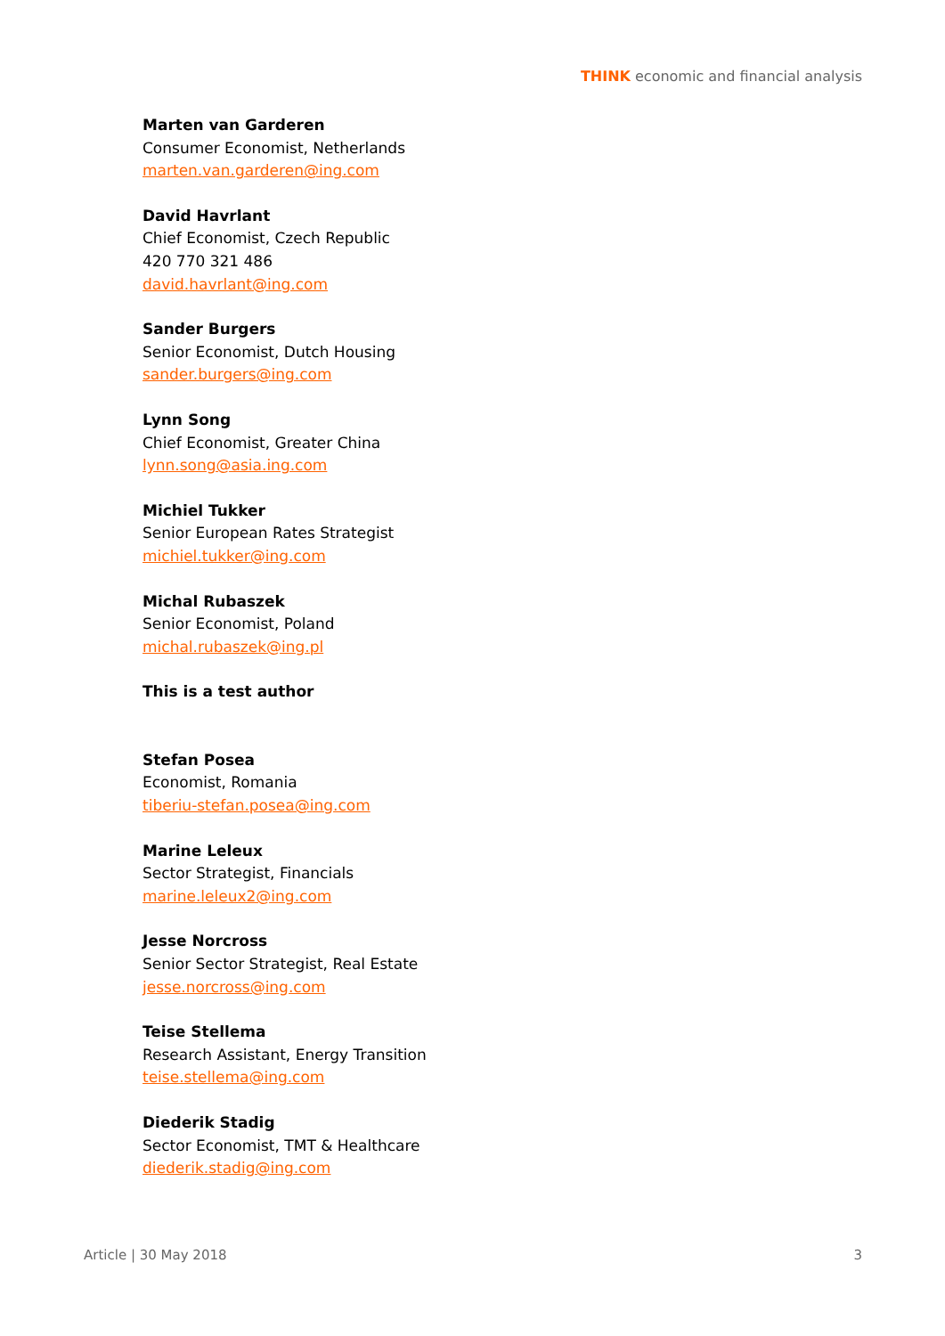THINK economic and financial analysis
Marten van Garderen
Consumer Economist, Netherlands
marten.van.garderen@ing.com
David Havrlant
Chief Economist, Czech Republic
420 770 321 486
david.havrlant@ing.com
Sander Burgers
Senior Economist, Dutch Housing
sander.burgers@ing.com
Lynn Song
Chief Economist, Greater China
lynn.song@asia.ing.com
Michiel Tukker
Senior European Rates Strategist
michiel.tukker@ing.com
Michal Rubaszek
Senior Economist, Poland
michal.rubaszek@ing.pl
This is a test author
Stefan Posea
Economist, Romania
tiberiu-stefan.posea@ing.com
Marine Leleux
Sector Strategist, Financials
marine.leleux2@ing.com
Jesse Norcross
Senior Sector Strategist, Real Estate
jesse.norcross@ing.com
Teise Stellema
Research Assistant, Energy Transition
teise.stellema@ing.com
Diederik Stadig
Sector Economist, TMT & Healthcare
diederik.stadig@ing.com
Article | 30 May 2018 3